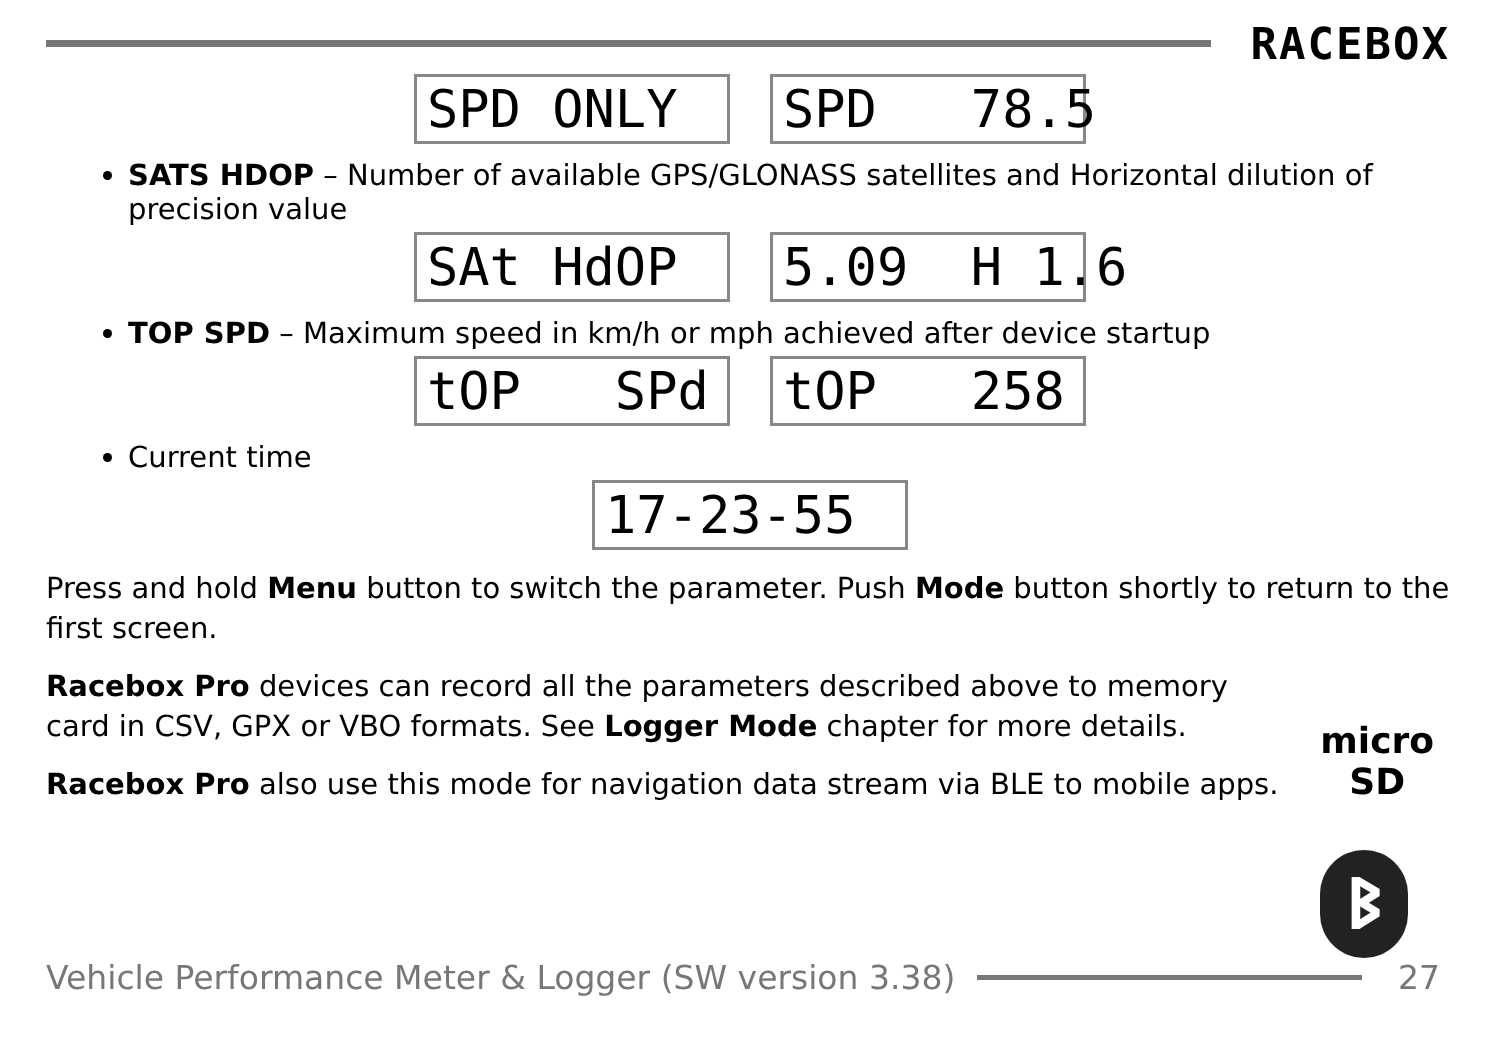RACEBOX
SPD ONLY
SPD 78.5
SATS HDOP – Number of available GPS/GLONASS satellites and Horizontal dilution of precision value
SAt HdOP
5.09 H 1.6
TOP SPD – Maximum speed in km/h or mph achieved after device startup
tOP SPd
tOP 258
Current time
17-23-55
Press and hold Menu button to switch the parameter. Push Mode button shortly to return to the first screen.
Racebox Pro devices can record all the parameters described above to memory card in CSV, GPX or VBO formats. See Logger Mode chapter for more details.
Racebox Pro also use this mode for navigation data stream via BLE to mobile apps.
micro
SD
ᛒ
Vehicle Performance Meter & Logger (SW version 3.38)
27